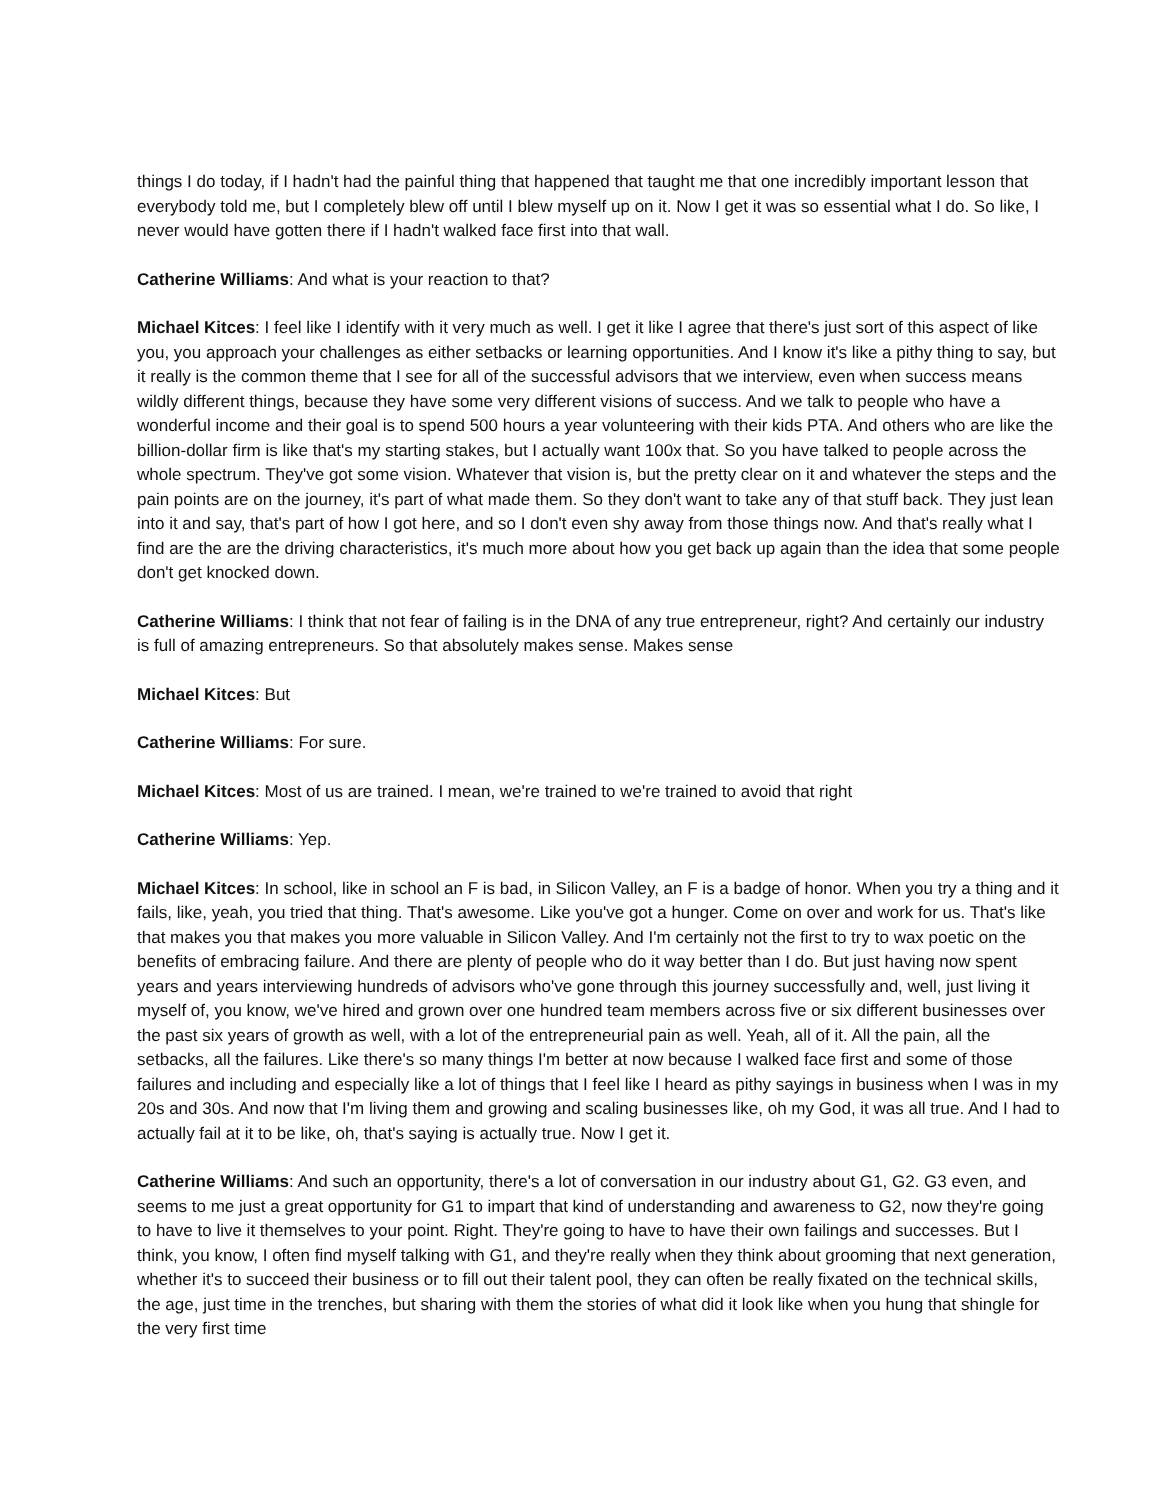things I do today, if I hadn't had the painful thing that happened that taught me that one incredibly important lesson that everybody told me, but I completely blew off until I blew myself up on it. Now I get it was so essential what I do. So like, I never would have gotten there if I hadn't walked face first into that wall.
Catherine Williams: And what is your reaction to that?
Michael Kitces: I feel like I identify with it very much as well. I get it like I agree that there's just sort of this aspect of like you, you approach your challenges as either setbacks or learning opportunities. And I know it's like a pithy thing to say, but it really is the common theme that I see for all of the successful advisors that we interview, even when success means wildly different things, because they have some very different visions of success. And we talk to people who have a wonderful income and their goal is to spend 500 hours a year volunteering with their kids PTA. And others who are like the billion-dollar firm is like that's my starting stakes, but I actually want 100x that. So you have talked to people across the whole spectrum. They've got some vision. Whatever that vision is, but the pretty clear on it and whatever the steps and the pain points are on the journey, it's part of what made them. So they don't want to take any of that stuff back. They just lean into it and say, that's part of how I got here, and so I don't even shy away from those things now. And that's really what I find are the are the driving characteristics, it's much more about how you get back up again than the idea that some people don't get knocked down.
Catherine Williams: I think that not fear of failing is in the DNA of any true entrepreneur, right? And certainly our industry is full of amazing entrepreneurs. So that absolutely makes sense. Makes sense
Michael Kitces: But
Catherine Williams: For sure.
Michael Kitces: Most of us are trained. I mean, we're trained to we're trained to avoid that right
Catherine Williams: Yep.
Michael Kitces: In school, like in school an F is bad, in Silicon Valley, an F is a badge of honor. When you try a thing and it fails, like, yeah, you tried that thing. That's awesome. Like you've got a hunger. Come on over and work for us. That's like that makes you that makes you more valuable in Silicon Valley. And I'm certainly not the first to try to wax poetic on the benefits of embracing failure. And there are plenty of people who do it way better than I do. But just having now spent years and years interviewing hundreds of advisors who've gone through this journey successfully and, well, just living it myself of, you know, we've hired and grown over one hundred team members across five or six different businesses over the past six years of growth as well, with a lot of the entrepreneurial pain as well. Yeah, all of it. All the pain, all the setbacks, all the failures. Like there's so many things I'm better at now because I walked face first and some of those failures and including and especially like a lot of things that I feel like I heard as pithy sayings in business when I was in my 20s and 30s. And now that I'm living them and growing and scaling businesses like, oh my God, it was all true. And I had to actually fail at it to be like, oh, that's saying is actually true. Now I get it.
Catherine Williams: And such an opportunity, there's a lot of conversation in our industry about G1, G2. G3 even, and seems to me just a great opportunity for G1 to impart that kind of understanding and awareness to G2, now they're going to have to live it themselves to your point. Right. They're going to have to have their own failings and successes. But I think, you know, I often find myself talking with G1, and they're really when they think about grooming that next generation, whether it's to succeed their business or to fill out their talent pool, they can often be really fixated on the technical skills, the age, just time in the trenches, but sharing with them the stories of what did it look like when you hung that shingle for the very first time